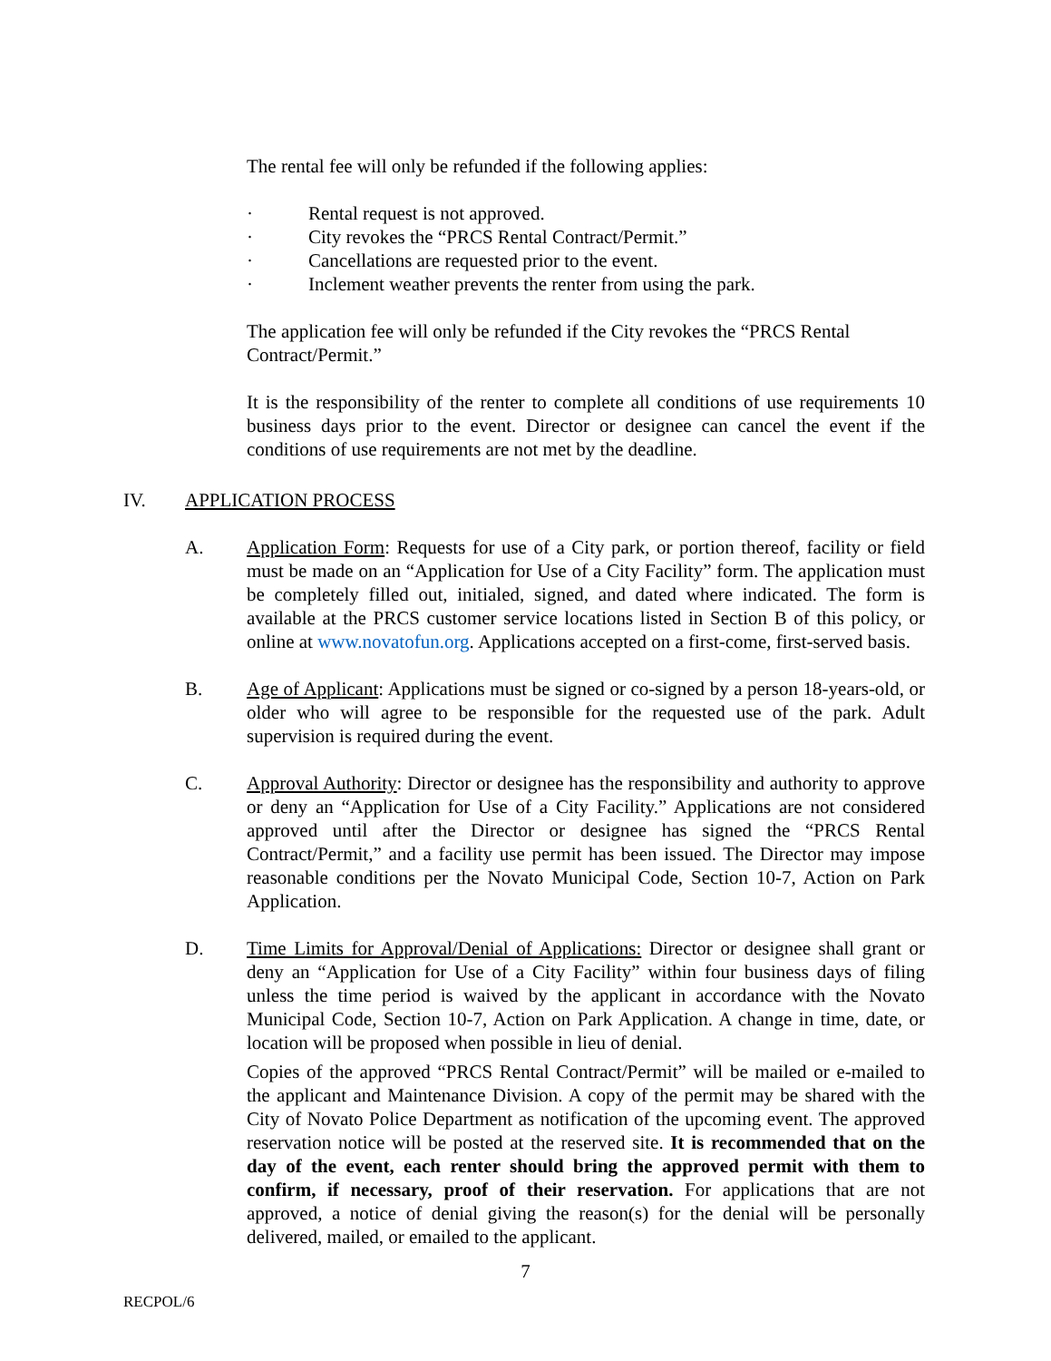The rental fee will only be refunded if the following applies:
· Rental request is not approved.
· City revokes the “PRCS Rental Contract/Permit.”
· Cancellations are requested prior to the event.
· Inclement weather prevents the renter from using the park.
The application fee will only be refunded if the City revokes the “PRCS Rental Contract/Permit.”
It is the responsibility of the renter to complete all conditions of use requirements 10 business days prior to the event. Director or designee can cancel the event if the conditions of use requirements are not met by the deadline.
IV. APPLICATION PROCESS
A. Application Form: Requests for use of a City park, or portion thereof, facility or field must be made on an “Application for Use of a City Facility” form. The application must be completely filled out, initialed, signed, and dated where indicated. The form is available at the PRCS customer service locations listed in Section B of this policy, or online at www.novatofun.org. Applications accepted on a first-come, first-served basis.
B. Age of Applicant: Applications must be signed or co-signed by a person 18-years-old, or older who will agree to be responsible for the requested use of the park. Adult supervision is required during the event.
C. Approval Authority: Director or designee has the responsibility and authority to approve or deny an “Application for Use of a City Facility.” Applications are not considered approved until after the Director or designee has signed the “PRCS Rental Contract/Permit,” and a facility use permit has been issued. The Director may impose reasonable conditions per the Novato Municipal Code, Section 10-7, Action on Park Application.
D. Time Limits for Approval/Denial of Applications: Director or designee shall grant or deny an “Application for Use of a City Facility” within four business days of filing unless the time period is waived by the applicant in accordance with the Novato Municipal Code, Section 10-7, Action on Park Application. A change in time, date, or location will be proposed when possible in lieu of denial.
Copies of the approved “PRCS Rental Contract/Permit” will be mailed or e-mailed to the applicant and Maintenance Division. A copy of the permit may be shared with the City of Novato Police Department as notification of the upcoming event. The approved reservation notice will be posted at the reserved site. It is recommended that on the day of the event, each renter should bring the approved permit with them to confirm, if necessary, proof of their reservation. For applications that are not approved, a notice of denial giving the reason(s) for the denial will be personally delivered, mailed, or emailed to the applicant.
7
RECPOL/6